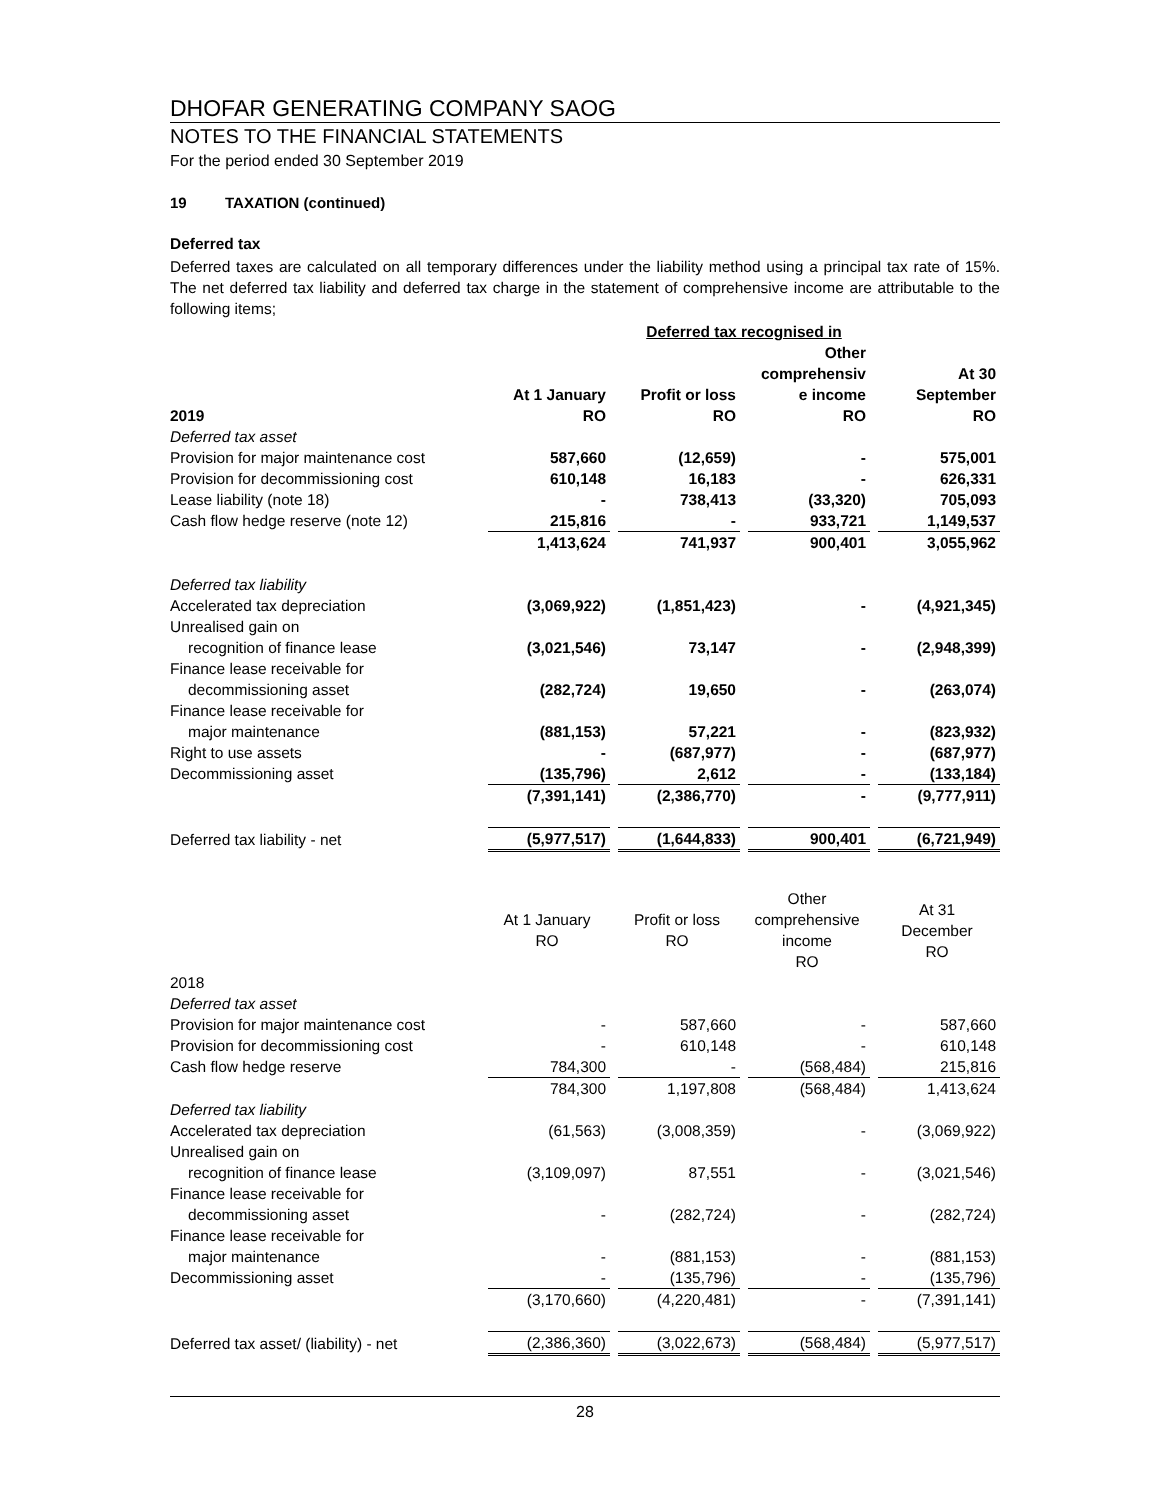DHOFAR GENERATING COMPANY SAOG
NOTES TO THE FINANCIAL STATEMENTS
For the period ended 30 September 2019
19 TAXATION (continued)
Deferred tax
Deferred taxes are calculated on all temporary differences under the liability method using a principal tax rate of 15%. The net deferred tax liability and deferred tax charge in the statement of comprehensive income are attributable to the following items;
| | | Deferred tax recognised in | | |
| --- | --- | --- | --- | --- |
| 2019 | At 1 January RO | Profit or loss RO | Other comprehensiv e income RO | At 30 September RO |
| Deferred tax asset | | | | |
| Provision for major maintenance cost | 587,660 | (12,659) | - | 575,001 |
| Provision for decommissioning cost | 610,148 | 16,183 | - | 626,331 |
| Lease liability (note 18) | - | 738,413 | (33,320) | 705,093 |
| Cash flow hedge reserve (note 12) | 215,816 | - | 933,721 | 1,149,537 |
| | 1,413,624 | 741,937 | 900,401 | 3,055,962 |
| Deferred tax liability | | | | |
| Accelerated tax depreciation | (3,069,922) | (1,851,423) | - | (4,921,345) |
| Unrealised gain on | | | | |
| recognition of finance lease | (3,021,546) | 73,147 | - | (2,948,399) |
| Finance lease receivable for | | | | |
| decommissioning asset | (282,724) | 19,650 | - | (263,074) |
| Finance lease receivable for | | | | |
| major maintenance | (881,153) | 57,221 | - | (823,932) |
| Right to use assets | - | (687,977) | - | (687,977) |
| Decommissioning asset | (135,796) | 2,612 | - | (133,184) |
| | (7,391,141) | (2,386,770) | - | (9,777,911) |
| Deferred tax liability - net | (5,977,517) | (1,644,833) | 900,401 | (6,721,949) |
| | At 1 January RO | Profit or loss RO | Other comprehensive income RO | At 31 December RO |
| 2018 | | | | |
| Deferred tax asset | | | | |
| Provision for major maintenance cost | - | 587,660 | - | 587,660 |
| Provision for decommissioning cost | - | 610,148 | - | 610,148 |
| Cash flow hedge reserve | 784,300 | - | (568,484) | 215,816 |
| | 784,300 | 1,197,808 | (568,484) | 1,413,624 |
| Deferred tax liability | | | | |
| Accelerated tax depreciation | (61,563) | (3,008,359) | - | (3,069,922) |
| Unrealised gain on | | | | |
| recognition of finance lease | (3,109,097) | 87,551 | - | (3,021,546) |
| Finance lease receivable for | | | | |
| decommissioning asset | - | (282,724) | - | (282,724) |
| Finance lease receivable for | | | | |
| major maintenance | - | (881,153) | - | (881,153) |
| Decommissioning asset | - | (135,796) | - | (135,796) |
| | (3,170,660) | (4,220,481) | - | (7,391,141) |
| Deferred tax asset/ (liability) - net | (2,386,360) | (3,022,673) | (568,484) | (5,977,517) |
28